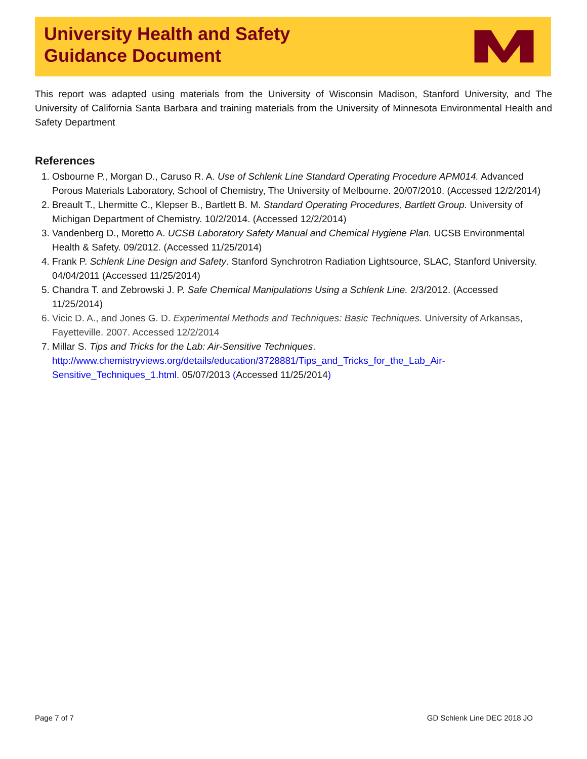University Health and Safety
Guidance Document
This report was adapted using materials from the University of Wisconsin Madison, Stanford University, and The University of California Santa Barbara and training materials from the University of Minnesota Environmental Health and Safety Department
References
1. Osbourne P., Morgan D., Caruso R. A. Use of Schlenk Line Standard Operating Procedure APM014. Advanced Porous Materials Laboratory, School of Chemistry, The University of Melbourne. 20/07/2010. (Accessed 12/2/2014)
2. Breault T., Lhermitte C., Klepser B., Bartlett B. M. Standard Operating Procedures, Bartlett Group. University of Michigan Department of Chemistry. 10/2/2014. (Accessed 12/2/2014)
3. Vandenberg D., Moretto A. UCSB Laboratory Safety Manual and Chemical Hygiene Plan. UCSB Environmental Health & Safety. 09/2012. (Accessed 11/25/2014)
4. Frank P. Schlenk Line Design and Safety. Stanford Synchrotron Radiation Lightsource, SLAC, Stanford University. 04/04/2011 (Accessed 11/25/2014)
5. Chandra T. and Zebrowski J. P. Safe Chemical Manipulations Using a Schlenk Line. 2/3/2012. (Accessed 11/25/2014)
6. Vicic D. A., and Jones G. D. Experimental Methods and Techniques: Basic Techniques. University of Arkansas, Fayetteville. 2007. Accessed 12/2/2014
7. Millar S. Tips and Tricks for the Lab: Air-Sensitive Techniques. http://www.chemistryviews.org/details/education/3728881/Tips_and_Tricks_for_the_Lab_Air-Sensitive_Techniques_1.html. 05/07/2013 (Accessed 11/25/2014)
Page 7 of 7 GD Schlenk Line DEC 2018 JO